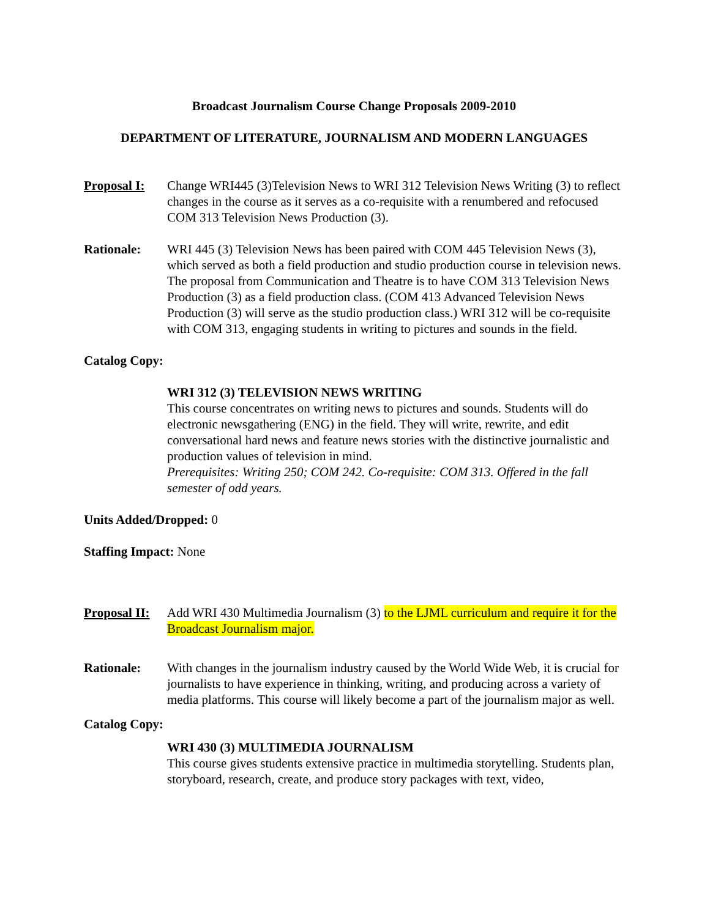Broadcast Journalism Course Change Proposals 2009-2010
DEPARTMENT OF LITERATURE, JOURNALISM AND MODERN LANGUAGES
Proposal I:
Change WRI445 (3)Television News to WRI 312 Television News Writing (3) to reflect changes in the course as it serves as a co-requisite with a renumbered and refocused COM 313 Television News Production (3).
Rationale: WRI 445 (3) Television News has been paired with COM 445 Television News (3), which served as both a field production and studio production course in television news. The proposal from Communication and Theatre is to have COM 313 Television News Production (3) as a field production class. (COM 413 Advanced Television News Production (3) will serve as the studio production class.) WRI 312 will be co-requisite with COM 313, engaging students in writing to pictures and sounds in the field.
Catalog Copy:
WRI 312 (3) TELEVISION NEWS WRITING
This course concentrates on writing news to pictures and sounds. Students will do electronic newsgathering (ENG) in the field. They will write, rewrite, and edit conversational hard news and feature news stories with the distinctive journalistic and production values of television in mind.
Prerequisites: Writing 250; COM 242. Co-requisite: COM 313. Offered in the fall semester of odd years.
Units Added/Dropped: 0
Staffing Impact: None
Proposal II:
Add WRI 430 Multimedia Journalism (3) to the LJML curriculum and require it for the Broadcast Journalism major.
Rationale: With changes in the journalism industry caused by the World Wide Web, it is crucial for journalists to have experience in thinking, writing, and producing across a variety of media platforms. This course will likely become a part of the journalism major as well.
Catalog Copy:
WRI 430 (3) MULTIMEDIA JOURNALISM
This course gives students extensive practice in multimedia storytelling. Students plan, storyboard, research, create, and produce story packages with text, video,